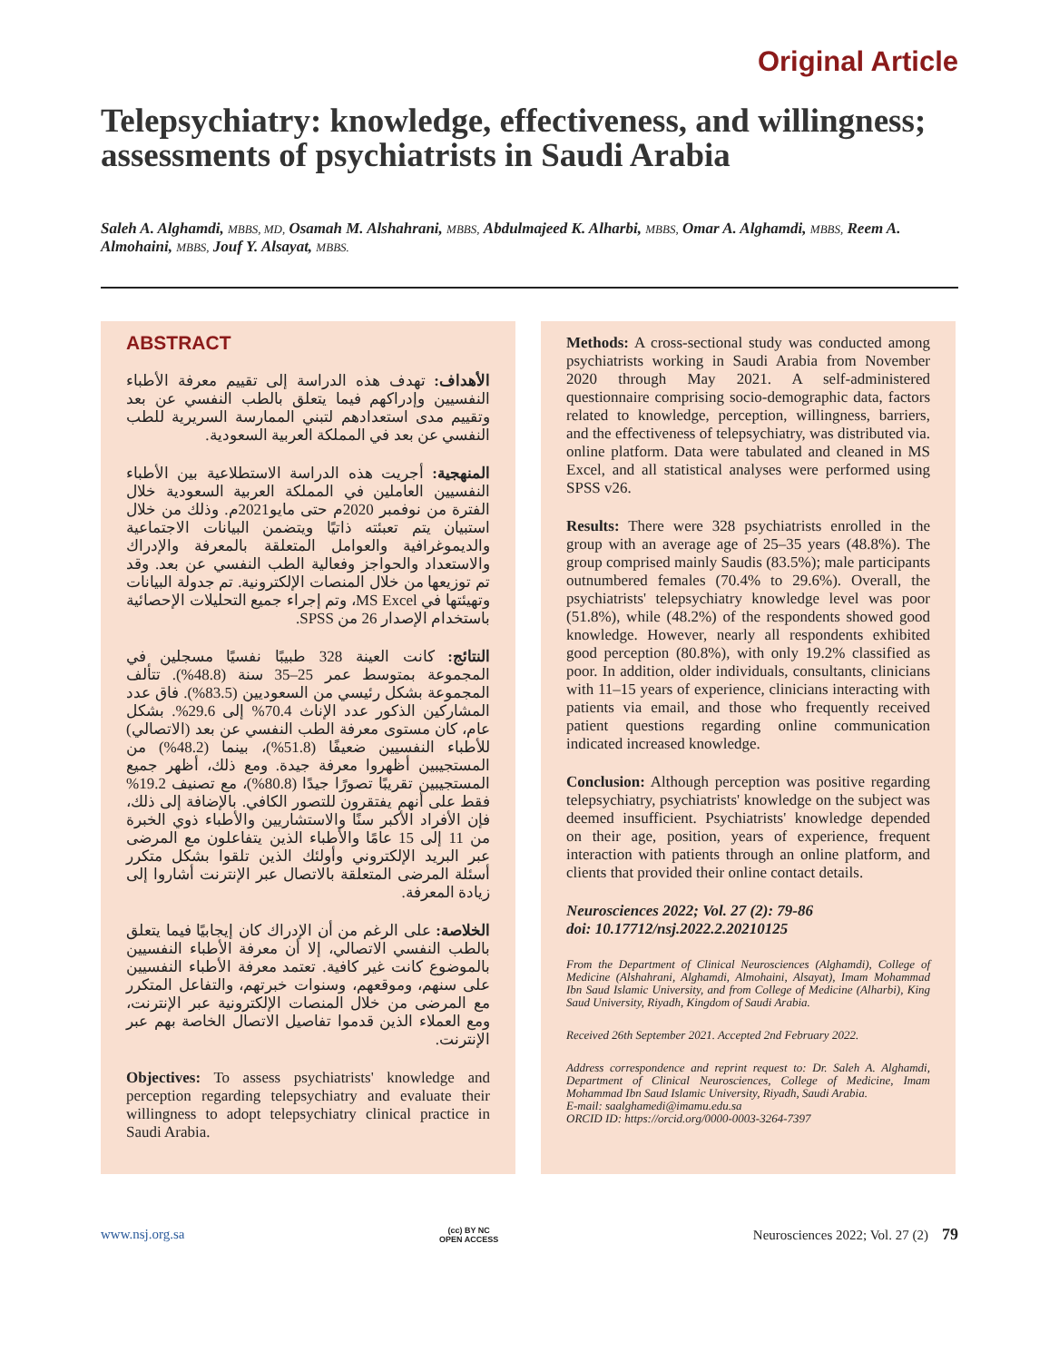Original Article
Telepsychiatry: knowledge, effectiveness, and willingness; assessments of psychiatrists in Saudi Arabia
Saleh A. Alghamdi, MBBS, MD, Osamah M. Alshahrani, MBBS, Abdulmajeed K. Alharbi, MBBS, Omar A. Alghamdi, MBBS, Reem A. Almohaini, MBBS, Jouf Y. Alsayat, MBBS.
ABSTRACT
الأهداف: تهدف هذه الدراسة إلى تقييم معرفة الأطباء النفسيين وإدراكهم فيما يتعلق بالطب النفسي عن بعد وتقييم مدى استعدادهم لتبني الممارسة السريرية للطب النفسي عن بعد في المملكة العربية السعودية.
المنهجية: أجريت هذه الدراسة الاستطلاعية بين الأطباء النفسيين العاملين في المملكة العربية السعودية خلال الفترة من نوفمبر 2020م حتى مايو2021م. وذلك من خلال استبيان يتم تعبئته ذاتيًا ويتضمن البيانات الاجتماعية والديموغرافية والعوامل المتعلقة بالمعرفة والإدراك والاستعداد والحواجز وفعالية الطب النفسي عن بعد. وقد تم توزيعها من خلال المنصات الإلكترونية. تم جدولة البيانات وتهيئتها في MS Excel، وتم إجراء جميع التحليلات الإحصائية باستخدام الإصدار 26 من SPSS.
النتائج: كانت العينة 328 طبيبًا نفسيًا مسجلين في المجموعة بمتوسط عمر 25–35 سنة (48.8%). تتألف المجموعة بشكل رئيسي من السعوديين (83.5%). فاق عدد المشاركين الذكور عدد الإناث 70.4% إلى 29.6%. بشكل عام، كان مستوى معرفة الطب النفسي عن بعد (الاتصالي) للأطباء النفسيين ضعيفًا (51.8%)، بينما (48.2%) من المستجيبين أظهروا معرفة جيدة. ومع ذلك، أظهر جميع المستجيبين تقريبًا تصورًا جيدًا (80.8%)، مع تصنيف 19.2% فقط على أنهم يفتقرون للتصور الكافي. بالإضافة إلى ذلك، فإن الأفراد الأكبر سنًا والاستشاريين والأطباء ذوي الخبرة من 11 إلى 15 عامًا والأطباء الذين يتفاعلون مع المرضى عبر البريد الإلكتروني وأولئك الذين تلقوا بشكل متكرر أسئلة المرضى المتعلقة بالاتصال عبر الإنترنت أشاروا إلى زيادة المعرفة.
الخلاصة: على الرغم من أن الإدراك كان إيجابيًا فيما يتعلق بالطب النفسي الاتصالي، إلا أن معرفة الأطباء النفسيين بالموضوع كانت غير كافية. تعتمد معرفة الأطباء النفسيين على سنهم، وموقعهم، وسنوات خبرتهم، والتفاعل المتكرر مع المرضى من خلال المنصات الإلكترونية عبر الإنترنت، ومع العملاء الذين قدموا تفاصيل الاتصال الخاصة بهم عبر الإنترنت.
Objectives: To assess psychiatrists' knowledge and perception regarding telepsychiatry and evaluate their willingness to adopt telepsychiatry clinical practice in Saudi Arabia.
Methods: A cross-sectional study was conducted among psychiatrists working in Saudi Arabia from November 2020 through May 2021. A self-administered questionnaire comprising socio-demographic data, factors related to knowledge, perception, willingness, barriers, and the effectiveness of telepsychiatry, was distributed via. online platform. Data were tabulated and cleaned in MS Excel, and all statistical analyses were performed using SPSS v26.
Results: There were 328 psychiatrists enrolled in the group with an average age of 25–35 years (48.8%). The group comprised mainly Saudis (83.5%); male participants outnumbered females (70.4% to 29.6%). Overall, the psychiatrists' telepsychiatry knowledge level was poor (51.8%), while (48.2%) of the respondents showed good knowledge. However, nearly all respondents exhibited good perception (80.8%), with only 19.2% classified as poor. In addition, older individuals, consultants, clinicians with 11–15 years of experience, clinicians interacting with patients via email, and those who frequently received patient questions regarding online communication indicated increased knowledge.
Conclusion: Although perception was positive regarding telepsychiatry, psychiatrists' knowledge on the subject was deemed insufficient. Psychiatrists' knowledge depended on their age, position, years of experience, frequent interaction with patients through an online platform, and clients that provided their online contact details.
Neurosciences 2022; Vol. 27 (2): 79-86
doi: 10.17712/nsj.2022.2.20210125
From the Department of Clinical Neurosciences (Alghamdi), College of Medicine (Alshahrani, Alghamdi, Almohaini, Alsayat), Imam Mohammad Ibn Saud Islamic University, and from College of Medicine (Alharbi), King Saud University, Riyadh, Kingdom of Saudi Arabia.
Received 26th September 2021. Accepted 2nd February 2022.
Address correspondence and reprint request to: Dr. Saleh A. Alghamdi, Department of Clinical Neurosciences, College of Medicine, Imam Mohammad Ibn Saud Islamic University, Riyadh, Saudi Arabia.
E-mail: saalghamedi@imamu.edu.sa
ORCID ID: https://orcid.org/0000-0003-3264-7397
www.nsj.org.sa (cc) BY NC
OPEN ACCESS Neurosciences 2022; Vol. 27 (2) 79